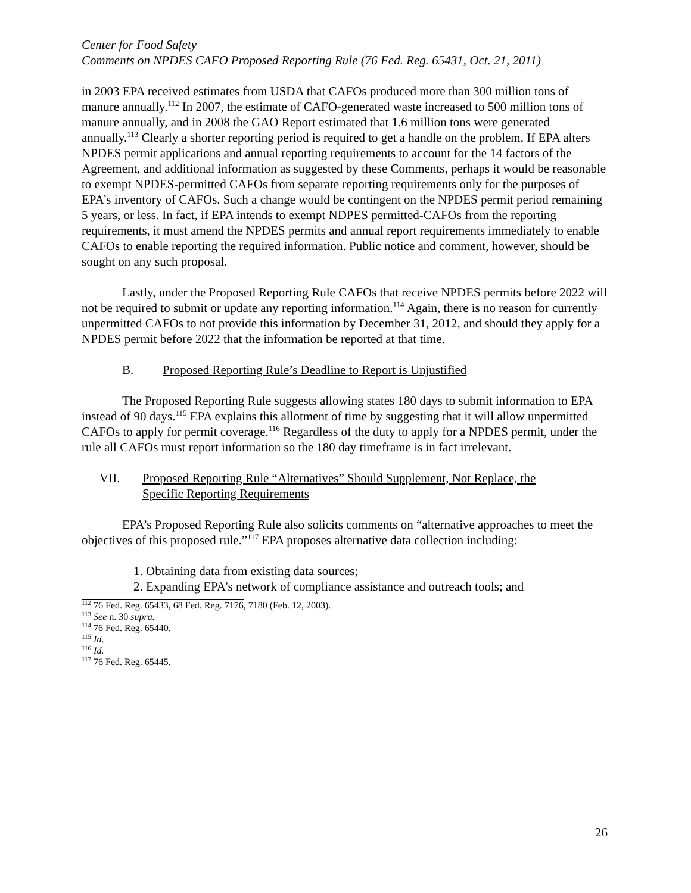Center for Food Safety
Comments on NPDES CAFO Proposed Reporting Rule (76 Fed. Reg. 65431, Oct. 21, 2011)
in 2003 EPA received estimates from USDA that CAFOs produced more than 300 million tons of manure annually.<sup>112</sup> In 2007, the estimate of CAFO-generated waste increased to 500 million tons of manure annually, and in 2008 the GAO Report estimated that 1.6 million tons were generated annually.<sup>113</sup> Clearly a shorter reporting period is required to get a handle on the problem. If EPA alters NPDES permit applications and annual reporting requirements to account for the 14 factors of the Agreement, and additional information as suggested by these Comments, perhaps it would be reasonable to exempt NPDES-permitted CAFOs from separate reporting requirements only for the purposes of EPA’s inventory of CAFOs. Such a change would be contingent on the NPDES permit period remaining 5 years, or less. In fact, if EPA intends to exempt NDPES permitted-CAFOs from the reporting requirements, it must amend the NPDES permits and annual report requirements immediately to enable CAFOs to enable reporting the required information. Public notice and comment, however, should be sought on any such proposal.
Lastly, under the Proposed Reporting Rule CAFOs that receive NPDES permits before 2022 will not be required to submit or update any reporting information.<sup>114</sup> Again, there is no reason for currently unpermitted CAFOs to not provide this information by December 31, 2012, and should they apply for a NPDES permit before 2022 that the information be reported at that time.
B. Proposed Reporting Rule’s Deadline to Report is Unjustified
The Proposed Reporting Rule suggests allowing states 180 days to submit information to EPA instead of 90 days.<sup>115</sup> EPA explains this allotment of time by suggesting that it will allow unpermitted CAFOs to apply for permit coverage.<sup>116</sup> Regardless of the duty to apply for a NPDES permit, under the rule all CAFOs must report information so the 180 day timeframe is in fact irrelevant.
VII. Proposed Reporting Rule “Alternatives” Should Supplement, Not Replace, the
Specific Reporting Requirements
EPA’s Proposed Reporting Rule also solicits comments on “alternative approaches to meet the objectives of this proposed rule.”<sup>117</sup> EPA proposes alternative data collection including:
1. Obtaining data from existing data sources;
2. Expanding EPA’s network of compliance assistance and outreach tools; and
<sup>112</sup> 76 Fed. Reg. 65433, 68 Fed. Reg. 7176, 7180 (Feb. 12, 2003).
<sup>113</sup> See n. 30 supra.
<sup>114</sup> 76 Fed. Reg. 65440.
<sup>115</sup> Id.
<sup>116</sup> Id.
<sup>117</sup> 76 Fed. Reg. 65445.
26